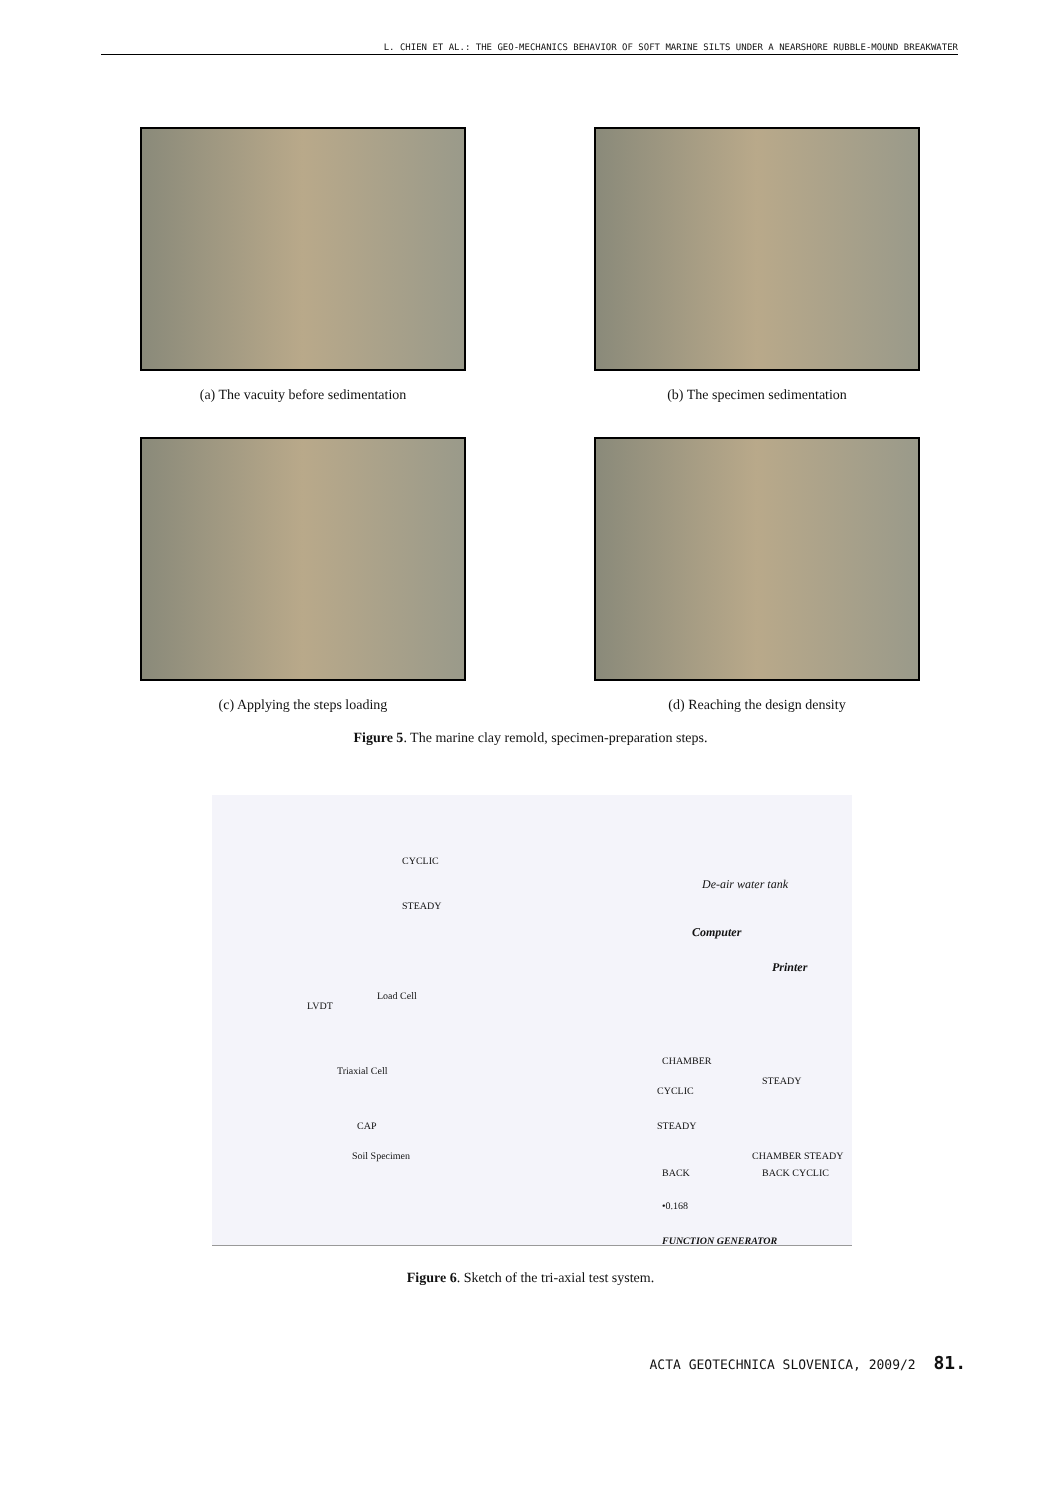L. CHIEN ET AL.: THE GEO-MECHANICS BEHAVIOR OF SOFT MARINE SILTS UNDER A NEARSHORE RUBBLE-MOUND BREAKWATER
(a) The vacuity before sedimentation
(b) The specimen sedimentation
(c) Applying the steps loading
(d) Reaching the design density
Figure 5. The marine clay remold, specimen-preparation steps.
CYCLIC
STEADY
De-air water tank
Computer
Printer
Load Cell
LVDT
Triaxial Cell
CAP
Soil Specimen
CHAMBER
CYCLIC
STEADY
STEADY
BACK
CHAMBER STEADY
BACK CYCLIC
•0.168
FUNCTION GENERATOR
Figure 6. Sketch of the tri-axial test system.
ACTA GEOTECHNICA SLOVENICA, 2009/2 81.